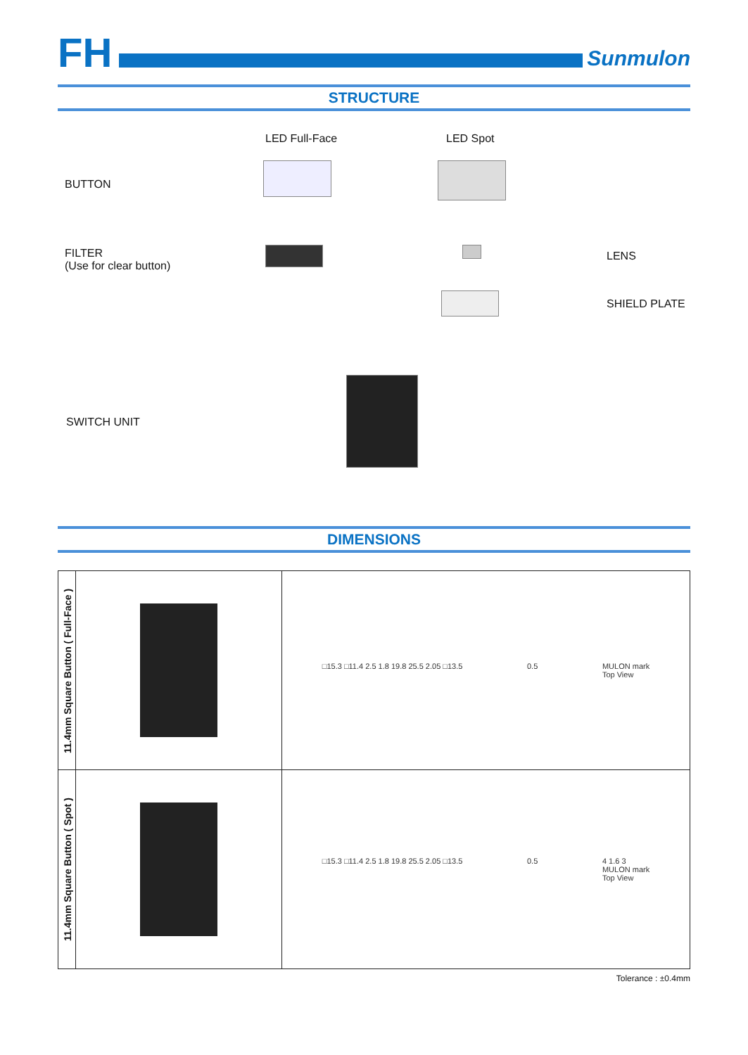FH Sunmulon
STRUCTURE
LED Full-Face LED Spot
BUTTON
FILTER
(Use for clear button)
LENS
SHIELD PLATE
SWITCH UNIT
DIMENSIONS
| 11.4mm Square Button ( Full-Face ) | | □15.3 □11.4 2.5 1.8 19.8 25.5 2.05 □13.5 0.5 MULON mark Top View |
| 11.4mm Square Button ( Spot ) | | □15.3 □11.4 2.5 1.8 19.8 25.5 2.05 □13.5 0.5 4 1.6 3 MULON mark Top View |
Tolerance : ±0.4mm